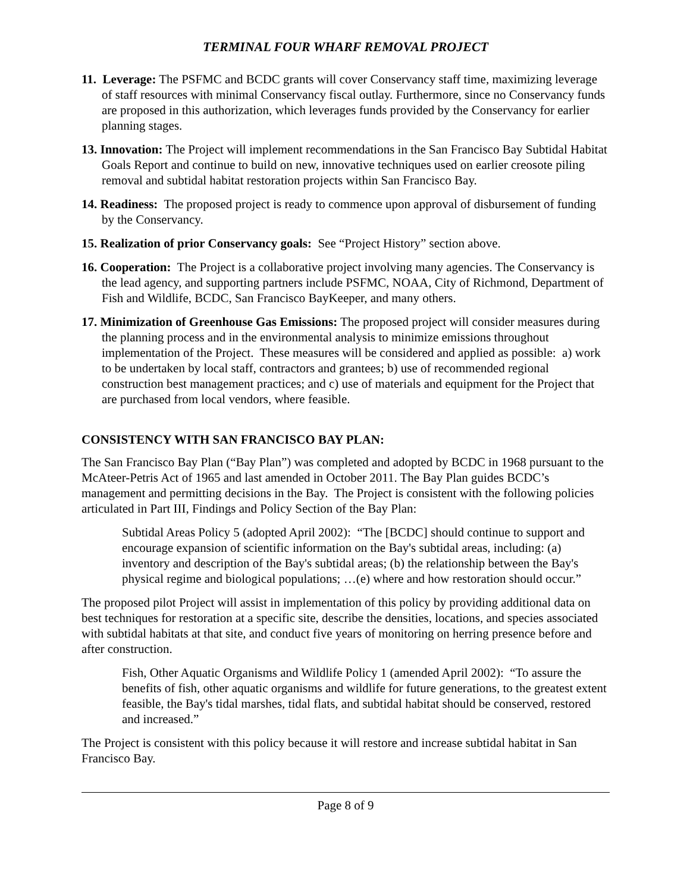TERMINAL FOUR WHARF REMOVAL PROJECT
11. Leverage: The PSFMC and BCDC grants will cover Conservancy staff time, maximizing leverage of staff resources with minimal Conservancy fiscal outlay. Furthermore, since no Conservancy funds are proposed in this authorization, which leverages funds provided by the Conservancy for earlier planning stages.
13. Innovation: The Project will implement recommendations in the San Francisco Bay Subtidal Habitat Goals Report and continue to build on new, innovative techniques used on earlier creosote piling removal and subtidal habitat restoration projects within San Francisco Bay.
14. Readiness: The proposed project is ready to commence upon approval of disbursement of funding by the Conservancy.
15. Realization of prior Conservancy goals: See “Project History” section above.
16. Cooperation: The Project is a collaborative project involving many agencies. The Conservancy is the lead agency, and supporting partners include PSFMC, NOAA, City of Richmond, Department of Fish and Wildlife, BCDC, San Francisco BayKeeper, and many others.
17. Minimization of Greenhouse Gas Emissions: The proposed project will consider measures during the planning process and in the environmental analysis to minimize emissions throughout implementation of the Project. These measures will be considered and applied as possible: a) work to be undertaken by local staff, contractors and grantees; b) use of recommended regional construction best management practices; and c) use of materials and equipment for the Project that are purchased from local vendors, where feasible.
CONSISTENCY WITH SAN FRANCISCO BAY PLAN:
The San Francisco Bay Plan (“Bay Plan”) was completed and adopted by BCDC in 1968 pursuant to the McAteer-Petris Act of 1965 and last amended in October 2011. The Bay Plan guides BCDC’s management and permitting decisions in the Bay. The Project is consistent with the following policies articulated in Part III, Findings and Policy Section of the Bay Plan:
Subtidal Areas Policy 5 (adopted April 2002): “The [BCDC] should continue to support and encourage expansion of scientific information on the Bay's subtidal areas, including: (a) inventory and description of the Bay's subtidal areas; (b) the relationship between the Bay's physical regime and biological populations; …(e) where and how restoration should occur.”
The proposed pilot Project will assist in implementation of this policy by providing additional data on best techniques for restoration at a specific site, describe the densities, locations, and species associated with subtidal habitats at that site, and conduct five years of monitoring on herring presence before and after construction.
Fish, Other Aquatic Organisms and Wildlife Policy 1 (amended April 2002): “To assure the benefits of fish, other aquatic organisms and wildlife for future generations, to the greatest extent feasible, the Bay's tidal marshes, tidal flats, and subtidal habitat should be conserved, restored and increased.”
The Project is consistent with this policy because it will restore and increase subtidal habitat in San Francisco Bay.
Page 8 of 9